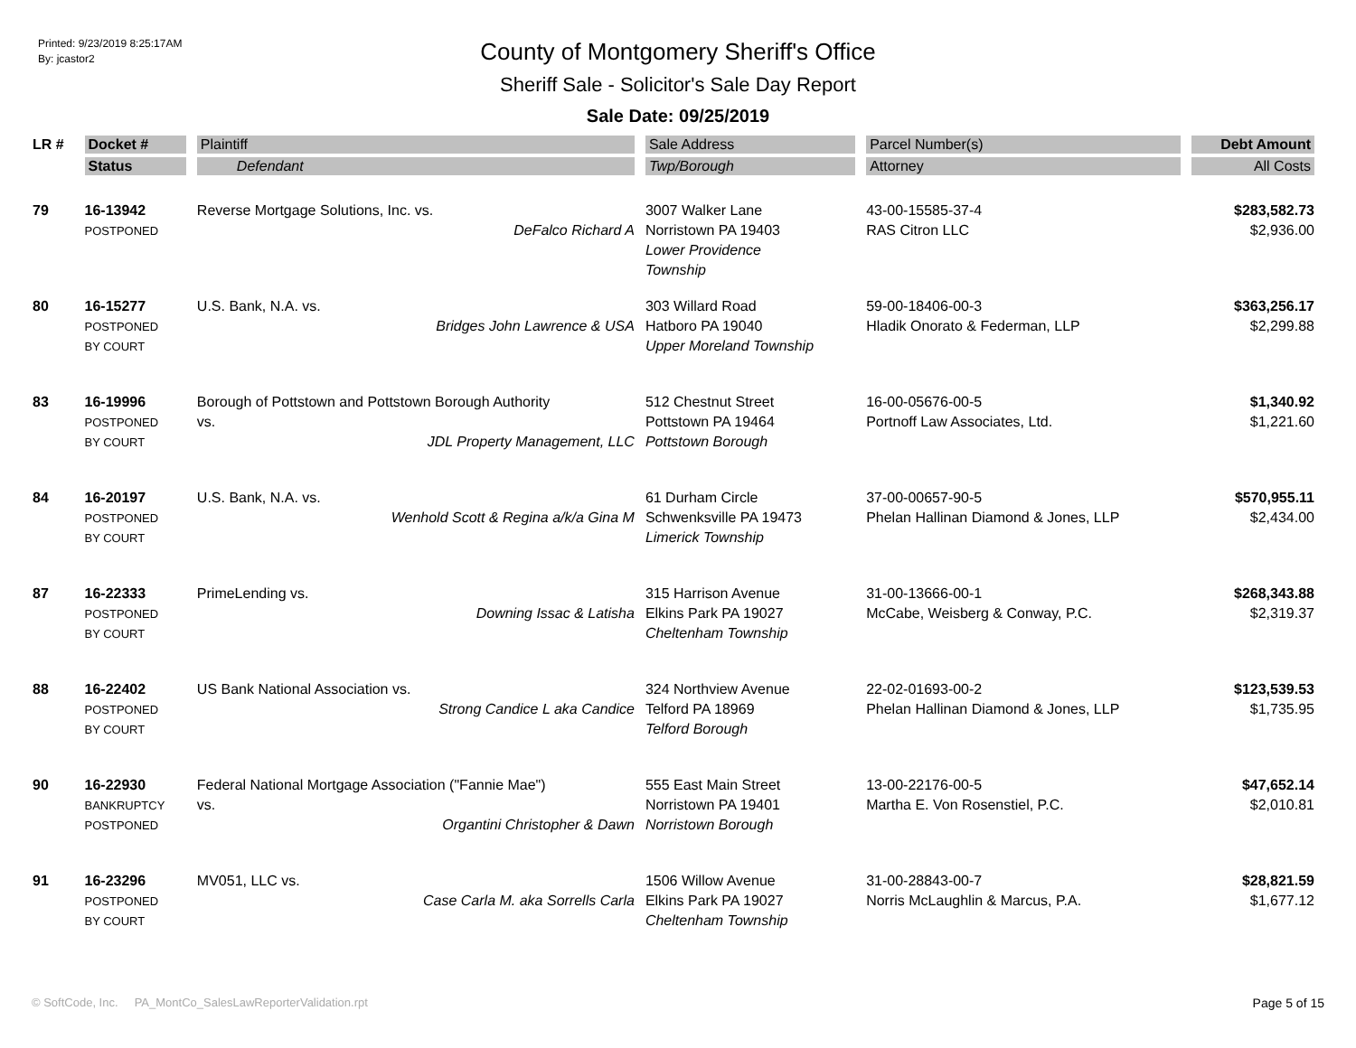Printed: 9/23/2019 8:25:17AM
By: jcastor2
County of Montgomery Sheriff's Office
Sheriff Sale - Solicitor's Sale Day Report
Sale Date: 09/25/2019
| LR # | Docket # | Plaintiff | Sale Address | Parcel Number(s) | Debt Amount |
| --- | --- | --- | --- | --- | --- |
| | Status | Defendant | Twp/Borough | Attorney | All Costs |
| 79 | 16-13942 POSTPONED | Reverse Mortgage Solutions, Inc. vs. DeFalco Richard A | 3007 Walker Lane Norristown PA 19403 Lower Providence Township | 43-00-15585-37-4 RAS Citron LLC | $283,582.73 $2,936.00 |
| 80 | 16-15277 POSTPONED BY COURT | U.S. Bank, N.A. vs. Bridges John Lawrence & USA | 303 Willard Road Hatboro PA 19040 Upper Moreland Township | 59-00-18406-00-3 Hladik Onorato & Federman, LLP | $363,256.17 $2,299.88 |
| 83 | 16-19996 POSTPONED BY COURT | Borough of Pottstown and Pottstown Borough Authority vs. JDL Property Management, LLC | 512 Chestnut Street Pottstown PA 19464 Pottstown Borough | 16-00-05676-00-5 Portnoff Law Associates, Ltd. | $1,340.92 $1,221.60 |
| 84 | 16-20197 POSTPONED BY COURT | U.S. Bank, N.A. vs. Wenhold Scott & Regina a/k/a Gina M | 61 Durham Circle Schwenksville PA 19473 Limerick Township | 37-00-00657-90-5 Phelan Hallinan Diamond & Jones, LLP | $570,955.11 $2,434.00 |
| 87 | 16-22333 POSTPONED BY COURT | PrimeLending vs. Downing Issac & Latisha | 315 Harrison Avenue Elkins Park PA 19027 Cheltenham Township | 31-00-13666-00-1 McCabe, Weisberg & Conway, P.C. | $268,343.88 $2,319.37 |
| 88 | 16-22402 POSTPONED BY COURT | US Bank National Association vs. Strong Candice L aka Candice | 324 Northview Avenue Telford PA 18969 Telford Borough | 22-02-01693-00-2 Phelan Hallinan Diamond & Jones, LLP | $123,539.53 $1,735.95 |
| 90 | 16-22930 BANKRUPTCY POSTPONED | Federal National Mortgage Association ("Fannie Mae") vs. Organtini Christopher & Dawn | 555 East Main Street Norristown PA 19401 Norristown Borough | 13-00-22176-00-5 Martha E. Von Rosenstiel, P.C. | $47,652.14 $2,010.81 |
| 91 | 16-23296 POSTPONED BY COURT | MV051, LLC vs. Case Carla M. aka Sorrells Carla | 1506 Willow Avenue Elkins Park PA 19027 Cheltenham Township | 31-00-28843-00-7 Norris McLaughlin & Marcus, P.A. | $28,821.59 $1,677.12 |
© SoftCode, Inc. PA_MontCo_SalesLawReporterValidation.rpt
Page 5 of 15